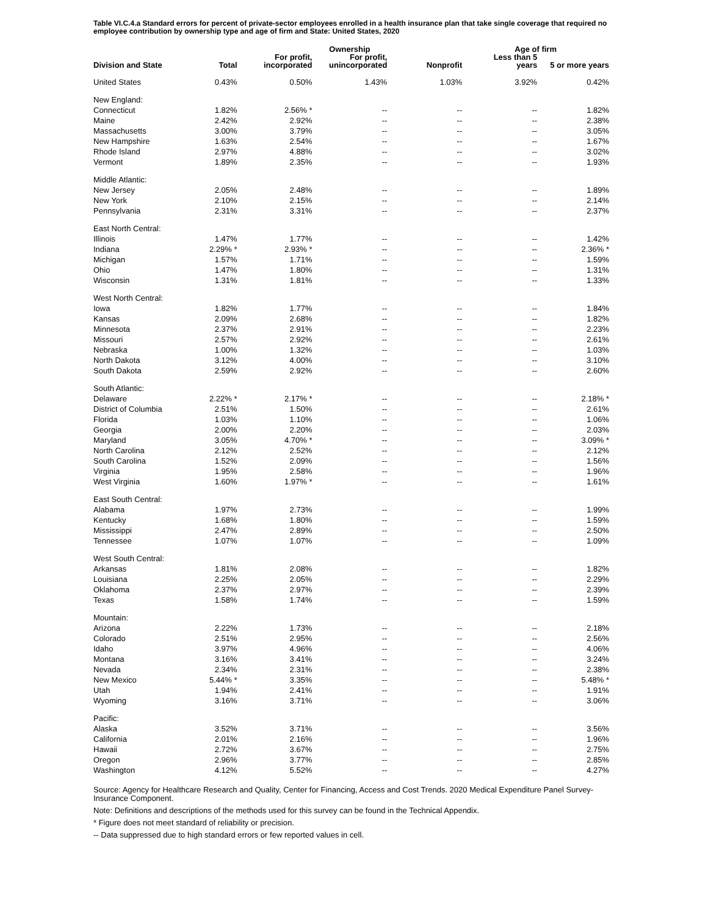Table VI.C.4.a Standard errors for percent of private-sector employees enrolled in a health insurance plan that take single coverage that required no employee contribution by ownership type and age of firm and State: United States, 2020
| | | | Ownership | | Age of firm | |
| --- | --- | --- | --- | --- | --- | --- |
| Division and State | Total | For profit, incorporated | For profit, unincorporated | Nonprofit | Less than 5 years | 5 or more years |
| United States | 0.43% | 0.50% | 1.43% | 1.03% | 3.92% | 0.42% |
| New England: | | | | | | |
| Connecticut | 1.82% | 2.56% * | -- | -- | -- | 1.82% |
| Maine | 2.42% | 2.92% | -- | -- | -- | 2.38% |
| Massachusetts | 3.00% | 3.79% | -- | -- | -- | 3.05% |
| New Hampshire | 1.63% | 2.54% | -- | -- | -- | 1.67% |
| Rhode Island | 2.97% | 4.88% | -- | -- | -- | 3.02% |
| Vermont | 1.89% | 2.35% | -- | -- | -- | 1.93% |
| Middle Atlantic: | | | | | | |
| New Jersey | 2.05% | 2.48% | -- | -- | -- | 1.89% |
| New York | 2.10% | 2.15% | -- | -- | -- | 2.14% |
| Pennsylvania | 2.31% | 3.31% | -- | -- | -- | 2.37% |
| East North Central: | | | | | | |
| Illinois | 1.47% | 1.77% | -- | -- | -- | 1.42% |
| Indiana | 2.29% * | 2.93% * | -- | -- | -- | 2.36% * |
| Michigan | 1.57% | 1.71% | -- | -- | -- | 1.59% |
| Ohio | 1.47% | 1.80% | -- | -- | -- | 1.31% |
| Wisconsin | 1.31% | 1.81% | -- | -- | -- | 1.33% |
| West North Central: | | | | | | |
| Iowa | 1.82% | 1.77% | -- | -- | -- | 1.84% |
| Kansas | 2.09% | 2.68% | -- | -- | -- | 1.82% |
| Minnesota | 2.37% | 2.91% | -- | -- | -- | 2.23% |
| Missouri | 2.57% | 2.92% | -- | -- | -- | 2.61% |
| Nebraska | 1.00% | 1.32% | -- | -- | -- | 1.03% |
| North Dakota | 3.12% | 4.00% | -- | -- | -- | 3.10% |
| South Dakota | 2.59% | 2.92% | -- | -- | -- | 2.60% |
| South Atlantic: | | | | | | |
| Delaware | 2.22% * | 2.17% * | -- | -- | -- | 2.18% * |
| District of Columbia | 2.51% | 1.50% | -- | -- | -- | 2.61% |
| Florida | 1.03% | 1.10% | -- | -- | -- | 1.06% |
| Georgia | 2.00% | 2.20% | -- | -- | -- | 2.03% |
| Maryland | 3.05% | 4.70% * | -- | -- | -- | 3.09% * |
| North Carolina | 2.12% | 2.52% | -- | -- | -- | 2.12% |
| South Carolina | 1.52% | 2.09% | -- | -- | -- | 1.56% |
| Virginia | 1.95% | 2.58% | -- | -- | -- | 1.96% |
| West Virginia | 1.60% | 1.97% * | -- | -- | -- | 1.61% |
| East South Central: | | | | | | |
| Alabama | 1.97% | 2.73% | -- | -- | -- | 1.99% |
| Kentucky | 1.68% | 1.80% | -- | -- | -- | 1.59% |
| Mississippi | 2.47% | 2.89% | -- | -- | -- | 2.50% |
| Tennessee | 1.07% | 1.07% | -- | -- | -- | 1.09% |
| West South Central: | | | | | | |
| Arkansas | 1.81% | 2.08% | -- | -- | -- | 1.82% |
| Louisiana | 2.25% | 2.05% | -- | -- | -- | 2.29% |
| Oklahoma | 2.37% | 2.97% | -- | -- | -- | 2.39% |
| Texas | 1.58% | 1.74% | -- | -- | -- | 1.59% |
| Mountain: | | | | | | |
| Arizona | 2.22% | 1.73% | -- | -- | -- | 2.18% |
| Colorado | 2.51% | 2.95% | -- | -- | -- | 2.56% |
| Idaho | 3.97% | 4.96% | -- | -- | -- | 4.06% |
| Montana | 3.16% | 3.41% | -- | -- | -- | 3.24% |
| Nevada | 2.34% | 2.31% | -- | -- | -- | 2.38% |
| New Mexico | 5.44% * | 3.35% | -- | -- | -- | 5.48% * |
| Utah | 1.94% | 2.41% | -- | -- | -- | 1.91% |
| Wyoming | 3.16% | 3.71% | -- | -- | -- | 3.06% |
| Pacific: | | | | | | |
| Alaska | 3.52% | 3.71% | -- | -- | -- | 3.56% |
| California | 2.01% | 2.16% | -- | -- | -- | 1.96% |
| Hawaii | 2.72% | 3.67% | -- | -- | -- | 2.75% |
| Oregon | 2.96% | 3.77% | -- | -- | -- | 2.85% |
| Washington | 4.12% | 5.52% | -- | -- | -- | 4.27% |
Source: Agency for Healthcare Research and Quality, Center for Financing, Access and Cost Trends. 2020 Medical Expenditure Panel Survey-Insurance Component.
Note: Definitions and descriptions of the methods used for this survey can be found in the Technical Appendix.
* Figure does not meet standard of reliability or precision.
-- Data suppressed due to high standard errors or few reported values in cell.